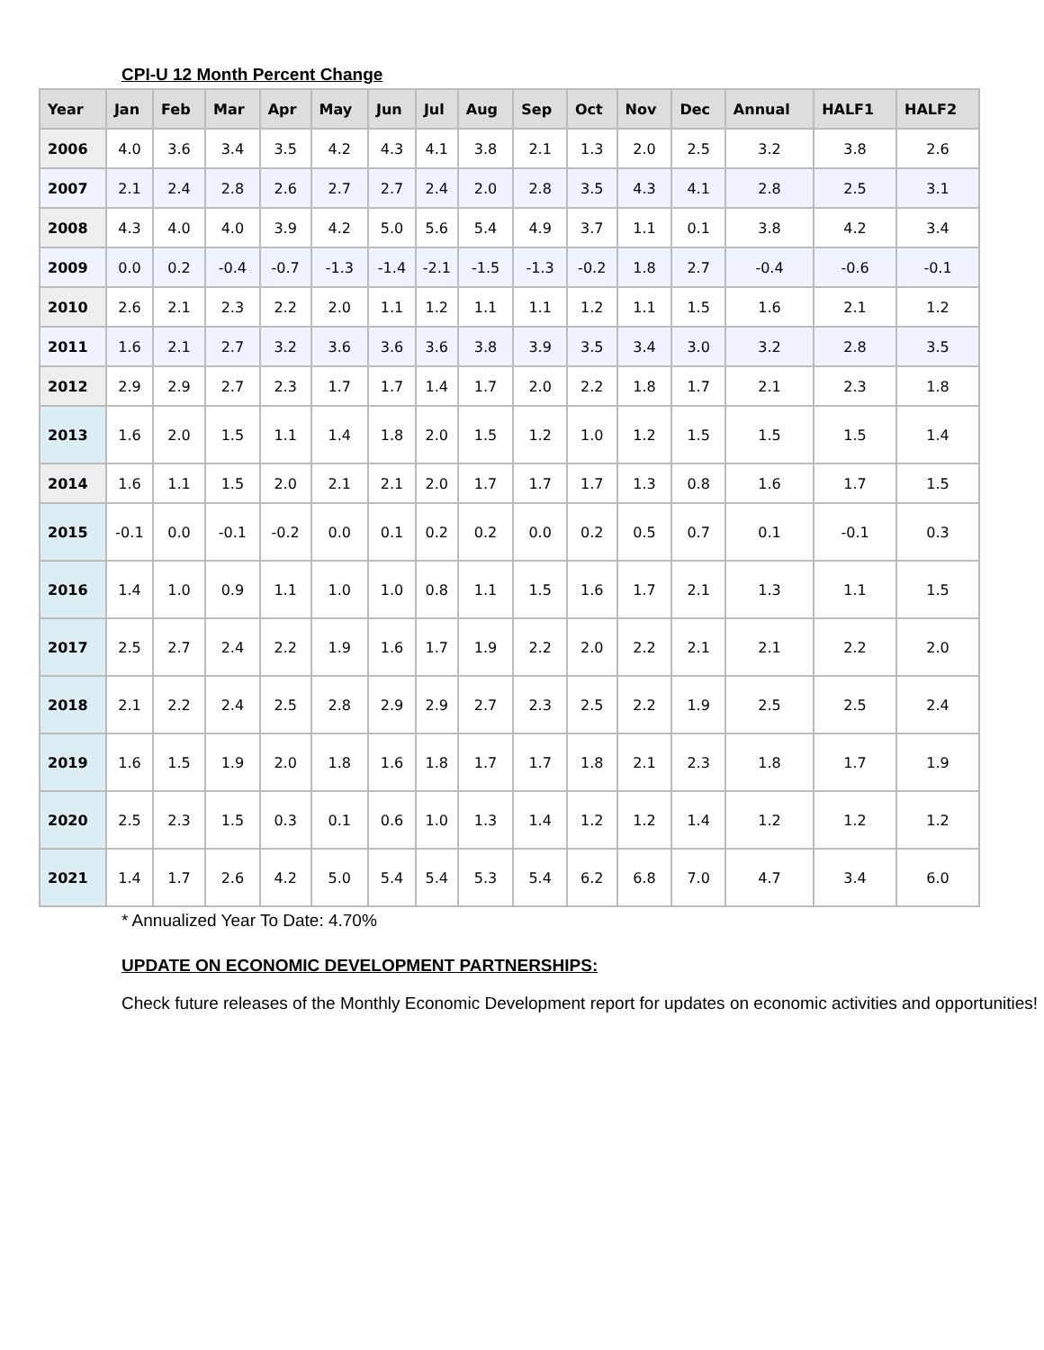CPI-U 12 Month Percent Change
| Year | Jan | Feb | Mar | Apr | May | Jun | Jul | Aug | Sep | Oct | Nov | Dec | Annual | HALF1 | HALF2 |
| --- | --- | --- | --- | --- | --- | --- | --- | --- | --- | --- | --- | --- | --- | --- | --- |
| 2006 | 4.0 | 3.6 | 3.4 | 3.5 | 4.2 | 4.3 | 4.1 | 3.8 | 2.1 | 1.3 | 2.0 | 2.5 | 3.2 | 3.8 | 2.6 |
| 2007 | 2.1 | 2.4 | 2.8 | 2.6 | 2.7 | 2.7 | 2.4 | 2.0 | 2.8 | 3.5 | 4.3 | 4.1 | 2.8 | 2.5 | 3.1 |
| 2008 | 4.3 | 4.0 | 4.0 | 3.9 | 4.2 | 5.0 | 5.6 | 5.4 | 4.9 | 3.7 | 1.1 | 0.1 | 3.8 | 4.2 | 3.4 |
| 2009 | 0.0 | 0.2 | -0.4 | -0.7 | -1.3 | -1.4 | -2.1 | -1.5 | -1.3 | -0.2 | 1.8 | 2.7 | -0.4 | -0.6 | -0.1 |
| 2010 | 2.6 | 2.1 | 2.3 | 2.2 | 2.0 | 1.1 | 1.2 | 1.1 | 1.1 | 1.2 | 1.1 | 1.5 | 1.6 | 2.1 | 1.2 |
| 2011 | 1.6 | 2.1 | 2.7 | 3.2 | 3.6 | 3.6 | 3.6 | 3.8 | 3.9 | 3.5 | 3.4 | 3.0 | 3.2 | 2.8 | 3.5 |
| 2012 | 2.9 | 2.9 | 2.7 | 2.3 | 1.7 | 1.7 | 1.4 | 1.7 | 2.0 | 2.2 | 1.8 | 1.7 | 2.1 | 2.3 | 1.8 |
| 2013 | 1.6 | 2.0 | 1.5 | 1.1 | 1.4 | 1.8 | 2.0 | 1.5 | 1.2 | 1.0 | 1.2 | 1.5 | 1.5 | 1.5 | 1.4 |
| 2014 | 1.6 | 1.1 | 1.5 | 2.0 | 2.1 | 2.1 | 2.0 | 1.7 | 1.7 | 1.7 | 1.3 | 0.8 | 1.6 | 1.7 | 1.5 |
| 2015 | -0.1 | 0.0 | -0.1 | -0.2 | 0.0 | 0.1 | 0.2 | 0.2 | 0.0 | 0.2 | 0.5 | 0.7 | 0.1 | -0.1 | 0.3 |
| 2016 | 1.4 | 1.0 | 0.9 | 1.1 | 1.0 | 1.0 | 0.8 | 1.1 | 1.5 | 1.6 | 1.7 | 2.1 | 1.3 | 1.1 | 1.5 |
| 2017 | 2.5 | 2.7 | 2.4 | 2.2 | 1.9 | 1.6 | 1.7 | 1.9 | 2.2 | 2.0 | 2.2 | 2.1 | 2.1 | 2.2 | 2.0 |
| 2018 | 2.1 | 2.2 | 2.4 | 2.5 | 2.8 | 2.9 | 2.9 | 2.7 | 2.3 | 2.5 | 2.2 | 1.9 | 2.5 | 2.5 | 2.4 |
| 2019 | 1.6 | 1.5 | 1.9 | 2.0 | 1.8 | 1.6 | 1.8 | 1.7 | 1.7 | 1.8 | 2.1 | 2.3 | 1.8 | 1.7 | 1.9 |
| 2020 | 2.5 | 2.3 | 1.5 | 0.3 | 0.1 | 0.6 | 1.0 | 1.3 | 1.4 | 1.2 | 1.2 | 1.4 | 1.2 | 1.2 | 1.2 |
| 2021 | 1.4 | 1.7 | 2.6 | 4.2 | 5.0 | 5.4 | 5.4 | 5.3 | 5.4 | 6.2 | 6.8 | 7.0 | 4.7 | 3.4 | 6.0 |
* Annualized Year To Date: 4.70%
UPDATE ON ECONOMIC DEVELOPMENT PARTNERSHIPS:
Check future releases of the Monthly Economic Development report for updates on economic activities and opportunities!